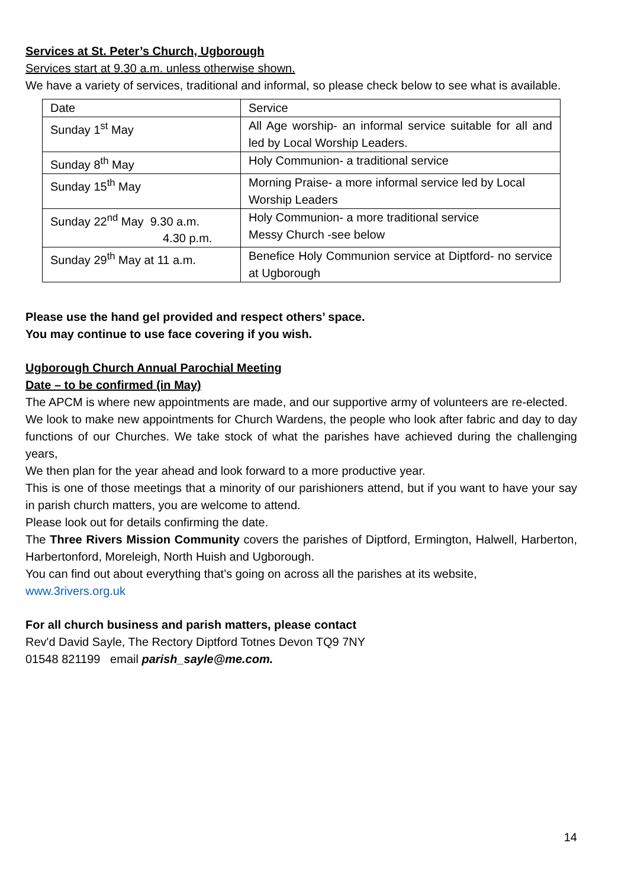Services at St. Peter’s Church, Ugborough
Services start at 9.30 a.m. unless otherwise shown.
We have a variety of services, traditional and informal, so please check below to see what is available.
| Date | Service |
| Sunday 1<sup>st</sup> May | All Age worship- an informal service suitable for all and led by Local Worship Leaders. |
| Sunday 8<sup>th</sup> May | Holy Communion- a traditional service |
| Sunday 15<sup>th</sup> May | Morning Praise- a more informal service led by Local Worship Leaders |
| Sunday 22<sup>nd</sup> May 9.30 a.m. 4.30 p.m. | Holy Communion- a more traditional service Messy Church -see below |
| Sunday 29<sup>th</sup> May at 11 a.m. | Benefice Holy Communion service at Diptford- no service at Ugborough |
Please use the hand gel provided and respect others’ space.
You may continue to use face covering if you wish.
Ugborough Church Annual Parochial Meeting
Date – to be confirmed (in May)
The APCM is where new appointments are made, and our supportive army of volunteers are re-elected.
We look to make new appointments for Church Wardens, the people who look after fabric and day to day functions of our Churches. We take stock of what the parishes have achieved during the challenging years,
We then plan for the year ahead and look forward to a more productive year.
This is one of those meetings that a minority of our parishioners attend, but if you want to have your say in parish church matters, you are welcome to attend.
Please look out for details confirming the date.
The Three Rivers Mission Community covers the parishes of Diptford, Ermington, Halwell, Harberton, Harbertonford, Moreleigh, North Huish and Ugborough.
You can find out about everything that’s going on across all the parishes at its website,
www.3rivers.org.uk
For all church business and parish matters, please contact
Rev'd David Sayle, The Rectory Diptford Totnes Devon TQ9 7NY
01548 821199 email parish_sayle@me.com.
14